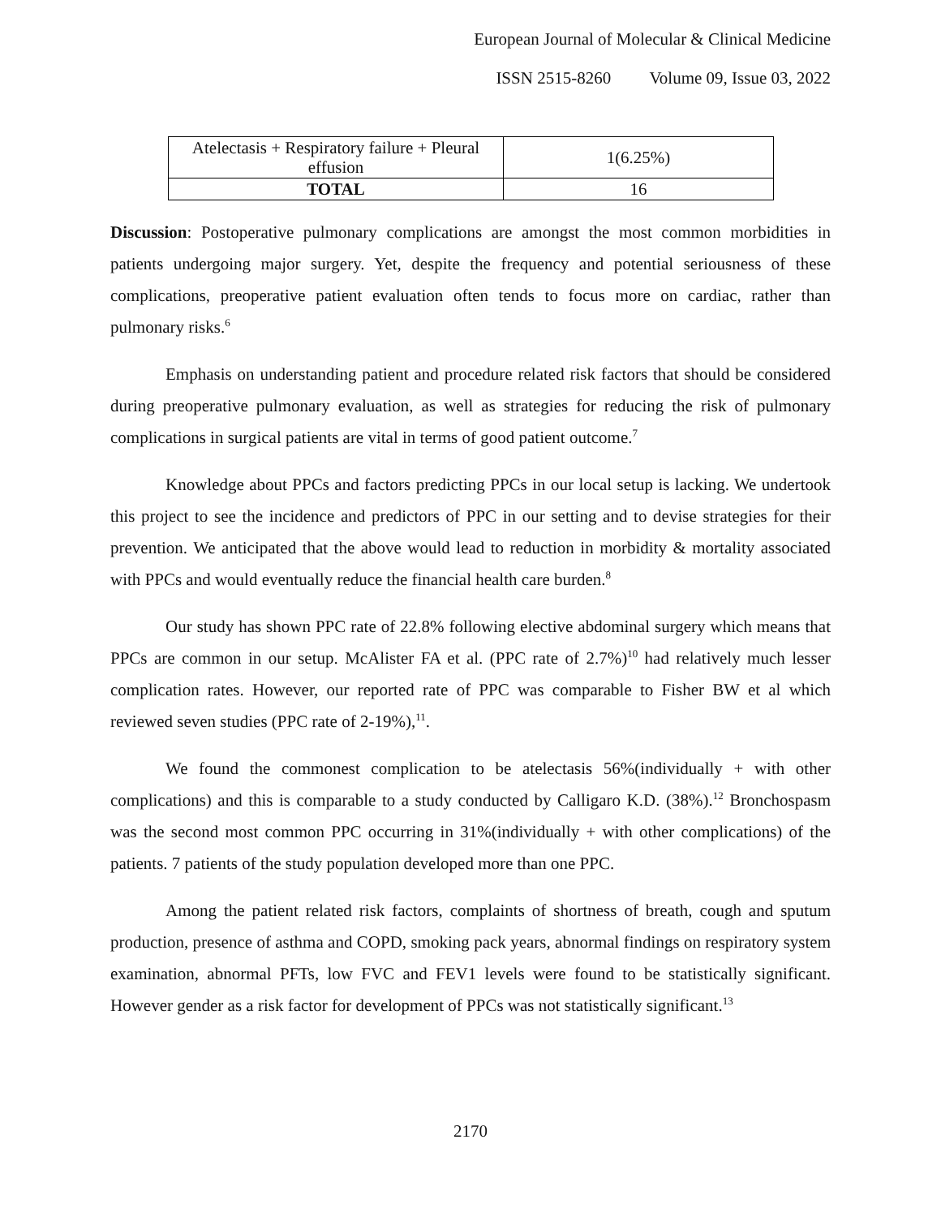European Journal of Molecular & Clinical Medicine
ISSN 2515-8260 Volume 09, Issue 03, 2022
| Atelectasis + Respiratory failure + Pleural effusion | 1(6.25%) |
| TOTAL | 16 |
Discussion: Postoperative pulmonary complications are amongst the most common morbidities in patients undergoing major surgery. Yet, despite the frequency and potential seriousness of these complications, preoperative patient evaluation often tends to focus more on cardiac, rather than pulmonary risks.<sup>6</sup>
Emphasis on understanding patient and procedure related risk factors that should be considered during preoperative pulmonary evaluation, as well as strategies for reducing the risk of pulmonary complications in surgical patients are vital in terms of good patient outcome.<sup>7</sup>
Knowledge about PPCs and factors predicting PPCs in our local setup is lacking. We undertook this project to see the incidence and predictors of PPC in our setting and to devise strategies for their prevention. We anticipated that the above would lead to reduction in morbidity & mortality associated with PPCs and would eventually reduce the financial health care burden.<sup>8</sup>
Our study has shown PPC rate of 22.8% following elective abdominal surgery which means that PPCs are common in our setup. McAlister FA et al. (PPC rate of 2.7%)<sup>10</sup> had relatively much lesser complication rates. However, our reported rate of PPC was comparable to Fisher BW et al which reviewed seven studies (PPC rate of 2-19%),<sup>11</sup>.
We found the commonest complication to be atelectasis 56%(individually + with other complications) and this is comparable to a study conducted by Calligaro K.D. (38%).<sup>12</sup> Bronchospasm was the second most common PPC occurring in 31%(individually + with other complications) of the patients. 7 patients of the study population developed more than one PPC.
Among the patient related risk factors, complaints of shortness of breath, cough and sputum production, presence of asthma and COPD, smoking pack years, abnormal findings on respiratory system examination, abnormal PFTs, low FVC and FEV1 levels were found to be statistically significant. However gender as a risk factor for development of PPCs was not statistically significant.<sup>13</sup>
2170